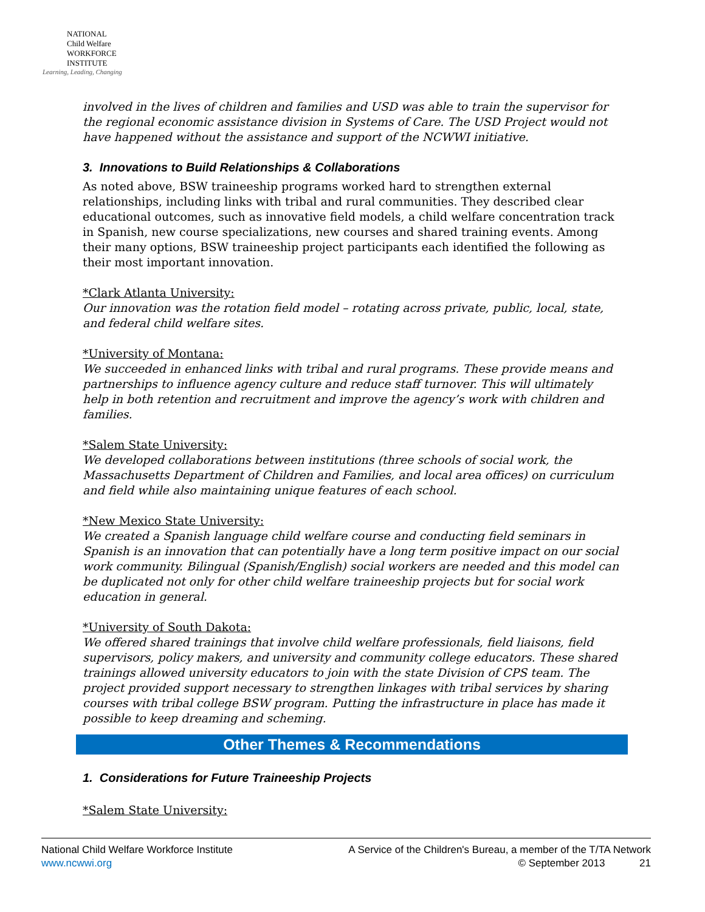NATIONAL
Child Welfare
WORKFORCE
INSTITUTE
Learning, Leading, Changing
involved in the lives of children and families and USD was able to train the supervisor for the regional economic assistance division in Systems of Care. The USD Project would not have happened without the assistance and support of the NCWWI initiative.
3. Innovations to Build Relationships & Collaborations
As noted above, BSW traineeship programs worked hard to strengthen external relationships, including links with tribal and rural communities. They described clear educational outcomes, such as innovative field models, a child welfare concentration track in Spanish, new course specializations, new courses and shared training events. Among their many options, BSW traineeship project participants each identified the following as their most important innovation.
*Clark Atlanta University:
Our innovation was the rotation field model – rotating across private, public, local, state, and federal child welfare sites.
*University of Montana:
We succeeded in enhanced links with tribal and rural programs. These provide means and partnerships to influence agency culture and reduce staff turnover. This will ultimately help in both retention and recruitment and improve the agency’s work with children and families.
*Salem State University:
We developed collaborations between institutions (three schools of social work, the Massachusetts Department of Children and Families, and local area offices) on curriculum and field while also maintaining unique features of each school.
*New Mexico State University:
We created a Spanish language child welfare course and conducting field seminars in Spanish is an innovation that can potentially have a long term positive impact on our social work community. Bilingual (Spanish/English) social workers are needed and this model can be duplicated not only for other child welfare traineeship projects but for social work education in general.
*University of South Dakota:
We offered shared trainings that involve child welfare professionals, field liaisons, field supervisors, policy makers, and university and community college educators. These shared trainings allowed university educators to join with the state Division of CPS team. The project provided support necessary to strengthen linkages with tribal services by sharing courses with tribal college BSW program. Putting the infrastructure in place has made it possible to keep dreaming and scheming.
Other Themes & Recommendations
1. Considerations for Future Traineeship Projects
*Salem State University:
National Child Welfare Workforce Institute
www.ncwwi.org
A Service of the Children's Bureau, a member of the T/TA Network
© September 2013 21